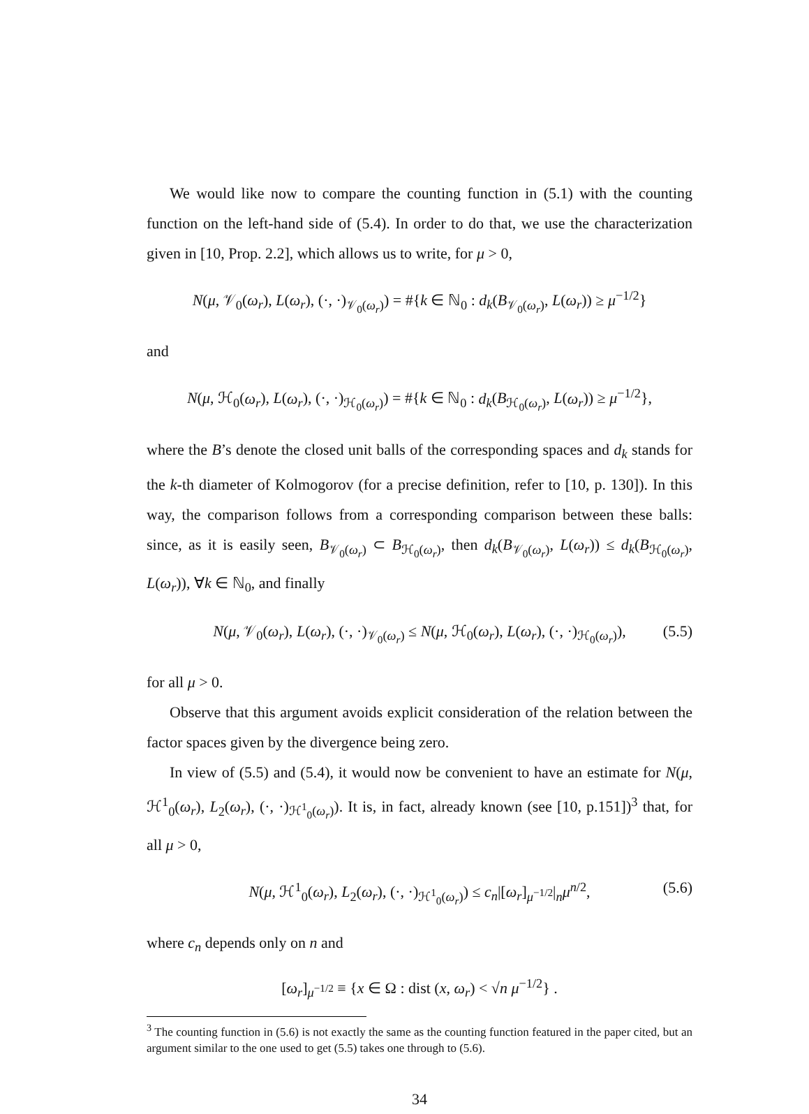We would like now to compare the counting function in (5.1) with the counting function on the left-hand side of (5.4). In order to do that, we use the characterization given in [10, Prop. 2.2], which allows us to write, for μ > 0,
N(μ, 𝒱<sub>0</sub>(ω<sub>r</sub>), L(ω<sub>r</sub>), (·, ·)<sub>𝒱<sub>0</sub>(ω<sub>r</sub>)</sub>) = #{k ∈ ℕ<sub>0</sub> : d<sub>k</sub>(B<sub>𝒱<sub>0</sub>(ω<sub>r</sub>)</sub>, L(ω<sub>r</sub>)) ≥ μ<sup>−1/2</sup>}
and
N(μ, ℋ<sub>0</sub>(ω<sub>r</sub>), L(ω<sub>r</sub>), (·, ·)<sub>ℋ<sub>0</sub>(ω<sub>r</sub>)</sub>) = #{k ∈ ℕ<sub>0</sub> : d<sub>k</sub>(B<sub>ℋ<sub>0</sub>(ω<sub>r</sub>)</sub>, L(ω<sub>r</sub>)) ≥ μ<sup>−1/2</sup>},
where the B’s denote the closed unit balls of the corresponding spaces and d<sub>k</sub> stands for the k-th diameter of Kolmogorov (for a precise definition, refer to [10, p. 130]). In this way, the comparison follows from a corresponding comparison between these balls: since, as it is easily seen, B<sub>𝒱<sub>0</sub>(ω<sub>r</sub>)</sub> ⊂ B<sub>ℋ<sub>0</sub>(ω<sub>r</sub>)</sub>, then d<sub>k</sub>(B<sub>𝒱<sub>0</sub>(ω<sub>r</sub>)</sub>, L(ω<sub>r</sub>)) ≤ d<sub>k</sub>(B<sub>ℋ<sub>0</sub>(ω<sub>r</sub>)</sub>, L(ω<sub>r</sub>)), ∀k ∈ ℕ<sub>0</sub>, and finally
N(μ, 𝒱<sub>0</sub>(ω<sub>r</sub>), L(ω<sub>r</sub>), (·, ·)<sub>𝒱<sub>0</sub>(ω<sub>r</sub>)</sub> ≤ N(μ, ℋ<sub>0</sub>(ω<sub>r</sub>), L(ω<sub>r</sub>), (·, ·)<sub>ℋ<sub>0</sub>(ω<sub>r</sub>)</sub>), (5.5)
for all μ > 0.
Observe that this argument avoids explicit consideration of the relation between the factor spaces given by the divergence being zero.
In view of (5.5) and (5.4), it would now be convenient to have an estimate for N(μ, ℋ<sup>1</sup><sub>0</sub>(ω<sub>r</sub>), L<sub>2</sub>(ω<sub>r</sub>), (·, ·)<sub>ℋ<sup>1</sup><sub>0</sub>(ω<sub>r</sub>)</sub>). It is, in fact, already known (see [10, p.151])<sup>3</sup> that, for all μ > 0,
N(μ, ℋ<sup>1</sup><sub>0</sub>(ω<sub>r</sub>), L<sub>2</sub>(ω<sub>r</sub>), (·, ·)<sub>ℋ<sup>1</sup><sub>0</sub>(ω<sub>r</sub>)</sub>) ≤ c<sub>n</sub>|[ω<sub>r</sub>]<sub>μ<sup>−1/2</sup></sub>|<sub>n</sub>μ<sup>n/2</sup>, (5.6)
where c<sub>n</sub> depends only on n and
[ω<sub>r</sub>]<sub>μ<sup>−1/2</sup></sub> ≡ {x ∈ Ω : dist (x, ω<sub>r</sub>) < √n μ<sup>−1/2</sup>} .
<sup>3</sup> The counting function in (5.6) is not exactly the same as the counting function featured in the paper cited, but an argument similar to the one used to get (5.5) takes one through to (5.6).
34